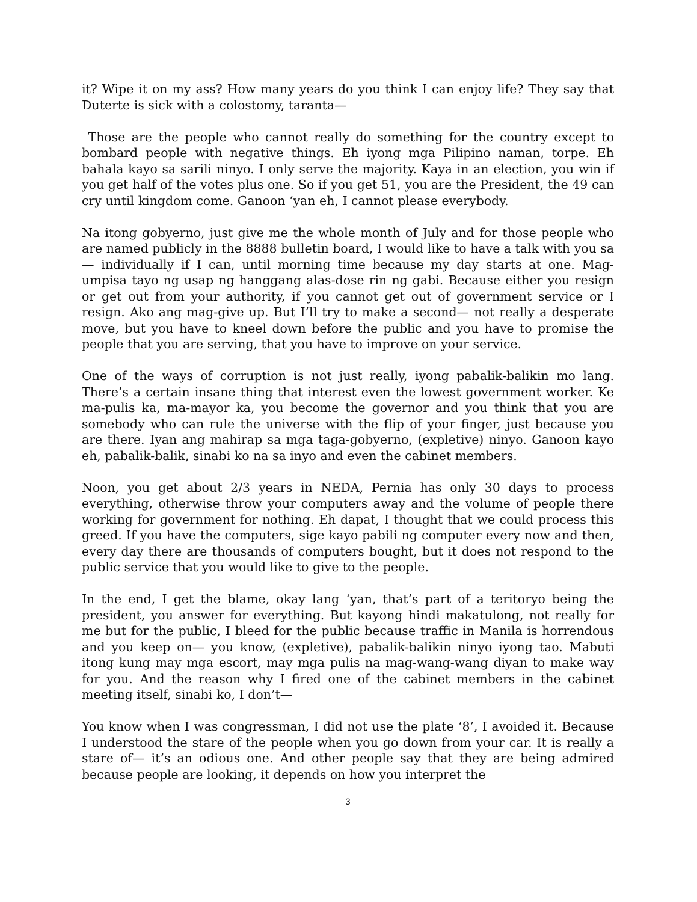it? Wipe it on my ass? How many years do you think I can enjoy life? They say that Duterte is sick with a colostomy, taranta—
Those are the people who cannot really do something for the country except to bombard people with negative things. Eh iyong mga Pilipino naman, torpe. Eh bahala kayo sa sarili ninyo. I only serve the majority. Kaya in an election, you win if you get half of the votes plus one. So if you get 51, you are the President, the 49 can cry until kingdom come. Ganoon ‘yan eh, I cannot please everybody.
Na itong gobyerno, just give me the whole month of July and for those people who are named publicly in the 8888 bulletin board, I would like to have a talk with you sa— individually if I can, until morning time because my day starts at one. Mag-umpisa tayo ng usap ng hanggang alas-dose rin ng gabi. Because either you resign or get out from your authority, if you cannot get out of government service or I resign. Ako ang mag-give up. But I’ll try to make a second— not really a desperate move, but you have to kneel down before the public and you have to promise the people that you are serving, that you have to improve on your service.
One of the ways of corruption is not just really, iyong pabalik-balikin mo lang. There’s a certain insane thing that interest even the lowest government worker. Ke ma-pulis ka, ma-mayor ka, you become the governor and you think that you are somebody who can rule the universe with the flip of your finger, just because you are there. Iyan ang mahirap sa mga taga-gobyerno, (expletive) ninyo. Ganoon kayo eh, pabalik-balik, sinabi ko na sa inyo and even the cabinet members.
Noon, you get about 2/3 years in NEDA, Pernia has only 30 days to process everything, otherwise throw your computers away and the volume of people there working for government for nothing. Eh dapat, I thought that we could process this greed. If you have the computers, sige kayo pabili ng computer every now and then, every day there are thousands of computers bought, but it does not respond to the public service that you would like to give to the people.
In the end, I get the blame, okay lang ‘yan, that’s part of a teritoryo being the president, you answer for everything. But kayong hindi makatulong, not really for me but for the public, I bleed for the public because traffic in Manila is horrendous and you keep on— you know, (expletive), pabalik-balikin ninyo iyong tao. Mabuti itong kung may mga escort, may mga pulis na mag-wang-wang diyan to make way for you. And the reason why I fired one of the cabinet members in the cabinet meeting itself, sinabi ko, I don’t—
You know when I was congressman, I did not use the plate ‘8’, I avoided it. Because I understood the stare of the people when you go down from your car. It is really a stare of— it’s an odious one. And other people say that they are being admired because people are looking, it depends on how you interpret the
3